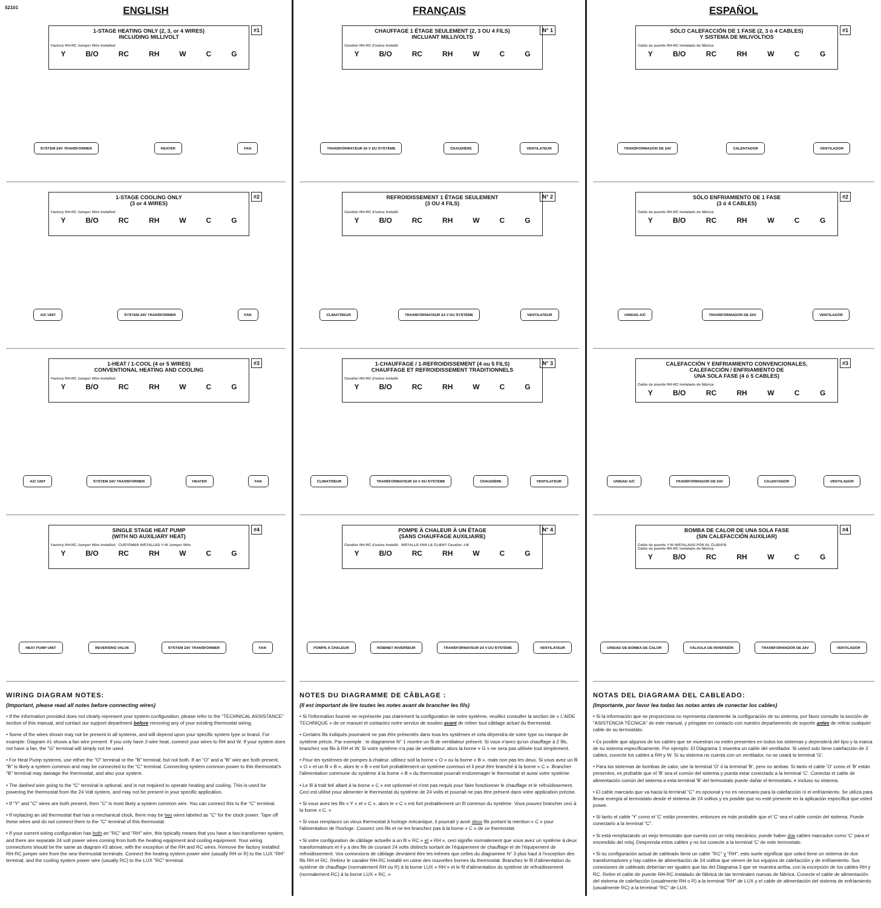52101
ENGLISH
1-STAGE HEATING ONLY (2, 3, or 4 WIRES)
INCLUDING MILLIVOLT
#1
Factory RH-RC Jumper Wire Installed
Y B/O RC RH W C G
SYSTEM 24V TRANSFORMER HEATER FAN
1-STAGE COOLING ONLY
(3 or 4 WIRES)
#2
Factory RH-RC Jumper Wire Installed
Y B/O RC RH W C G
A/C UNIT SYSTEM 24V TRANSFORMER FAN
1-HEAT / 1-COOL (4 or 5 WIRES)
CONVENTIONAL HEATING AND COOLING
#3
Factory RH-RC Jumper Wire Installed
Y B/O RC RH W C G
A/C UNIT SYSTEM 24V TRANSFORMER HEATER FAN
SINGLE STAGE HEAT PUMP
(WITH NO AUXILIARY HEAT)
#4
Factory RH-RC Jumper Wire Installed CUSTOMER INSTALLED Y-W Jumper Wire
Y B/O RC RH W C G
HEAT PUMP UNIT REVERSING VALVE SYSTEM 24V TRANSFORMER FAN
WIRING DIAGRAM NOTES:
(Important, please read all notes before connecting wires)
• If the information provided does not clearly represent your system configuration, please refer to the "TECHNICAL ASSISTANCE" section of this manual, and contact our support department before removing any of your existing thermostat wiring.
• Some of the wires shown may not be present in all systems, and will depend upon your specific system type or brand. For example: Diagram #1 shows a fan wire present. If you only have 2-wire heat, connect your wires to RH and W. If your system does not have a fan, the "G" terminal will simply not be used.
• For Heat Pump systems, use either the "O" terminal or the "B" terminal, but not both. If an "O" and a "B" wire are both present, "B" is likely a system common and may be connected to the "C" terminal. Connecting system common power to this thermostat's "B" terminal may damage the thermostat, and also your system.
• The dashed wire going to the "C" terminal is optional, and is not required to operate heating and cooling. This is used for powering the thermostat from the 24 Volt system, and may not be present in your specific application.
• If "Y" and "C" wires are both present, then "C" is most likely a system common wire. You can connect this to the "C" terminal.
• If replacing an old thermostat that has a mechanical clock, there may be two wires labeled as "C" for the clock power. Tape off these wires and do not connect them to the "C" terminal of this thermostat.
• If your current wiring configuration has both an "RC" and "RH" wire, this typically means that you have a two-transformer system, and there are separate 24 volt power wires coming from both the heating equipment and cooling equipment. Your wiring connections should be the same as diagram #3 above, with the exception of the RH and RC wires. Remove the factory installed RH-RC jumper wire from the new thermostat terminals. Connect the heating system power wire (usually RH or R) to the LUX "RH" terminal, and the cooling system power wire (usually RC) to the LUX "RC" terminal.
FRANÇAIS
CHAUFFAGE 1 ÉTAGE SEULEMENT (2, 3 OU 4 FILS)
INCLUANT MILLIVOLTS
N° 1
Cavalier RH-RC d'usine installé
Y B/O RC RH W C G
TRANSFORMATEUR 24 V DU SYSTÈME CHAUDIÈRE VENTILATEUR
REFROIDISSEMENT 1 ÉTAGE SEULEMENT
(3 OU 4 FILS)
N° 2
Cavalier RH-RC d'usine installé
Y B/O RC RH W C G
CLIMATISEUR TRANSFORMATEUR 24 V DU SYSTÈME VENTILATEUR
1-CHAUFFAGE / 1-REFROIDISSEMENT (4 ou 5 FILS)
CHAUFFAGE ET REFROIDISSEMENT TRADITIONNELS
N° 3
Cavalier RH-RC d'usine installé
Y B/O RC RH W C G
CLIMATISEUR TRANSFORMATEUR 24 V DU SYSTÈME CHAUDIÈRE VENTILATEUR
POMPE À CHALEUR À UN ÉTAGE
(SANS CHAUFFAGE AUXILIAIRE)
N° 4
Cavalier RH-RC d'usine installé INSTALLÉ PAR LE CLIENT Cavalier J-B
Y B/O RC RH W C G
POMPE À CHALEUR ROBINET INVERSEUR TRANSFORMATEUR 24 V DU SYSTÈME VENTILATEUR
NOTES DU DIAGRAMME DE CÂBLAGE :
(Il est important de lire toutes les notes avant de brancher les fils)
• Si l'information fournie ne représente pas clairement la configuration de votre système, veuillez consulter la section de « L'AIDE TECHNIQUE » de ce manuel et contactez notre service de soutien avant de retirer tout câblage actuel du thermostat.
• Certains fils indiqués pourraient ne pas être présentés dans tous les systèmes et cela dépendra de votre type ou marque de système précis. Par exemple : le diagramme N° 1 montre un fil de ventilateur présent. Si vous n'avez qu'un chauffage à 2 fils, branchez vos fils à RH et W. Si votre système n'a pas de ventilateur, alors la borne « G » ne sera pas utilisée tout simplement.
• Pour les systèmes de pompes à chaleur, utilisez soit la borne « O » ou la borne « B », mais non pas les deux. Si vous avez un fil « O » et un fil « B », alors le « B » est fort probablement un système commun et il peut être branché à la borne « C ». Brancher l'alimentation commune du système à la borne « B » du thermostat pourrait endommager le thermostat et aussi votre système.
• Le fil à trait tiré allant à la borne « C » est optionnel et n'est pas requis pour faire fonctionner le chauffage et le refroidissement. Ceci est utilisé pour alimenter le thermostat du système de 24 volts et pourrait ne pas être présent dans votre application précise.
• Si vous avez les fils « Y » et « C », alors le « C » est fort probablement un fil commun du système. Vous pouvez brancher ceci à la borne « C. »
• Si vous remplacez un vieux thermostat à horloge mécanique, il pourrait y avoir deux fils portant la mention « C » pour l'alimentation de l'horloge. Couvrez ces fils et ne les branchez pas à la borne « C » de ce thermostat.
• Si votre configuration de câblage actuelle a un fil « RC » et « RH », ceci signifie normalement que vous avez un système à deux transformateurs et il y a des fils de courant 24 volts distincts sortant de l'équipement de chauffage et de l'équipement de refroidissement. Vos connexions de câblage devraient être les mêmes que celles du diagramme N° 3 plus haut à l'exception des fils RH et RC. Retirez le cavalier RH-RC installé en usine des nouvelles bornes du thermostat. Branchez le fil d'alimentation du système de chauffage (normalement RH ou R) à la borne LUX « RH » et le fil d'alimentation du système de refroidissement (normalement RC) à la borne LUX « RC. »
ESPAÑOL
SÓLO CALEFACCIÓN DE 1 FASE (2, 3 ó 4 CABLES)
Y SISTEMA DE MILIVOLTIOS
#1
Cable de puente RH-RC instalado de fábrica
Y B/O RC RH W C G
TRANSFORMADOR DE 24V CALENTADOR VENTILADOR
SÓLO ENFRIAMIENTO DE 1 FASE
(3 ó 4 CABLES)
#2
Cable de puente RH-RC instalado de fábrica
Y B/O RC RH W C G
UNIDAD A/C TRANSFORMADOR DE 24V VENTILADOR
CALEFACCIÓN Y ENFRIAMIENTO CONVENCIONALES,
CALEFACCIÓN / ENFRIAMIENTO DE
UNA SOLA FASE (4 ó 5 CABLES)
#3
Cable de puente RH-RC instalado de fábrica
Y B/O RC RH W C G
UNIDAD A/C TRANSFORMADOR DE 24V CALENTADOR VENTILADOR
BOMBA DE CALOR DE UNA SOLA FASE
(SIN CALEFACCIÓN AUXILIAR)
#4
Cable de puente Y-W INSTALADO POR EL CLIENTE
Cable de puente RH-RC instalado de fábrica
Y B/O RC RH W C G
UNIDAD DE BOMBA DE CALOR VÁLVULA DE INVERSIÓN TRANSFORMADOR DE 24V VENTILADOR
NOTAS DEL DIAGRAMA DEL CABLEADO:
(Importante, por favor lea todas las notas antes de conectar los cables)
• Si la información que se proporciona no representa claramente la configuración de su sistema, por favor consulte la sección de "ASISTENCIA TÉCNICA" de este manual, y póngase en contacto con nuestro departamento de soporte antes de retirar cualquier cable de su termostato.
• Es posible que algunos de los cables que se muestran no estén presentes en todos los sistemas y dependerá del tipo y la marca de su sistema específicamente. Por ejemplo: El Diagrama 1 muestra un cable del ventilador. Si usted solo tiene calefacción de 2 cables, conecte los cables a RH y W. Si su sistema no cuenta con un ventilador, no se usará la terminal 'G'.
• Para los sistemas de bombas de calor, use la terminal 'O' ó la terminal 'B', pero no ambas. Si tanto el cable 'O' como el 'B' están presentes, es probable que el 'B' sea el común del sistema y pueda estar conectado a la terminal 'C'. Conectar el cable de alimentación común del sistema a esta terminal 'B' del termostato puede dañar el termostato, e incluso su sistema.
• El cable marcado que va hacia la terminal "C" es opcional y no es necesario para la calefacción ni el enfriamiento. Se utiliza para llevar energía al termostato desde el sistema de 24 voltios y es posible que no esté presente en la aplicación específica que usted posee.
• Si tanto el cable 'Y' como el 'C' están presentes, entonces es más probable que el 'C' sea el cable común del sistema. Puede conectarlo a la terminal "C".
• Si está remplazando un viejo termostato que cuenta con un reloj mecánico, puede haber dos cables marcados como 'C' para el encendido del reloj. Desprenda estos cables y no los conecte a la terminal 'C' de este termostato.
• Si su configuración actual de cableado tiene un cable "RC" y "RH", esto suele significar que usted tiene un sistema de dos transformadores y hay cables de alimentación de 24 voltios que vienen de los equipos de calefacción y de enfriamiento. Sus conexiones de cableado deberían ser iguales que las del Diagrama 3 que se muestra arriba, con la excepción de los cables RH y RC. Retire el cable de puente RH-RC instalado de fábrica de las terminales nuevas de fábrica. Conecte el cable de alimentación del sistema de calefacción (usualmente RH o R) a la terminal "RH" de LUX y el cable de alimentación del sistema de enfriamiento (usualmente RC) a la terminal "RC" de LUX.